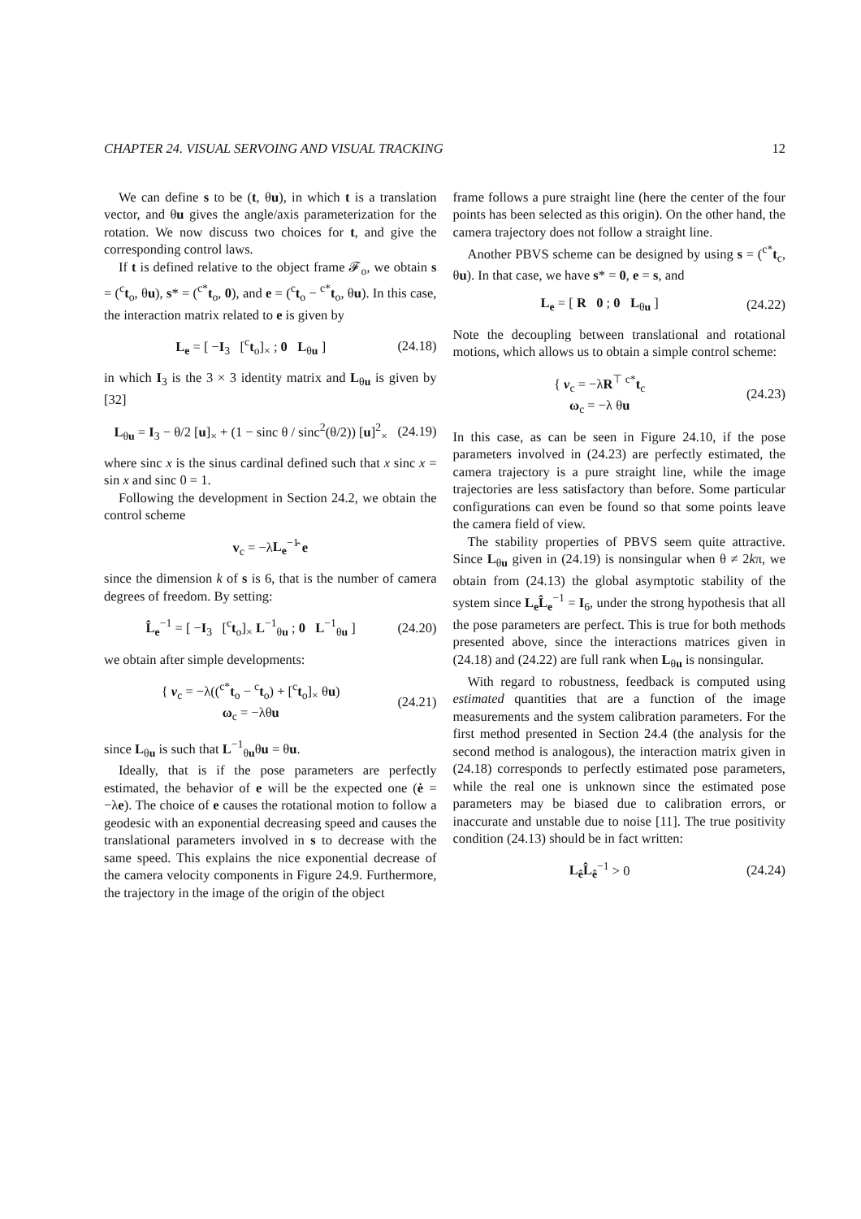CHAPTER 24. VISUAL SERVOING AND VISUAL TRACKING 12
We can define s to be (t, θu), in which t is a translation vector, and θu gives the angle/axis parameterization for the rotation. We now discuss two choices for t, and give the corresponding control laws.
If t is defined relative to the object frame 𝓕<sub>o</sub>, we obtain s = (<sup>c</sup>t<sub>o</sub>, θu), s* = (<sup>c*</sup>t<sub>o</sub>, 0), and e = (<sup>c</sup>t<sub>o</sub> − <sup>c*</sup>t<sub>o</sub>, θu). In this case, the interaction matrix related to e is given by
L<sub>e</sub> = [ −I<sub>3</sub> [<sup>c</sup>t<sub>o</sub>]<sub>×</sub> ; 0 L<sub>θu</sub> ] (24.18)
in which I<sub>3</sub> is the 3 × 3 identity matrix and L<sub>θu</sub> is given by [32]
L<sub>θu</sub> = I<sub>3</sub> − θ/2 [u]<sub>×</sub> + (1 − sinc θ / sinc<sup>2</sup>(θ/2)) [u]<sup>2</sup><sub>×</sub> (24.19)
where sinc x is the sinus cardinal defined such that x sinc x = sin x and sinc 0 = 1.
Following the development in Section 24.2, we obtain the control scheme
v<sub>c</sub> = −λL<sub>e</sub><sup>−1</sup>̂ e
since the dimension k of s is 6, that is the number of camera degrees of freedom. By setting:
L̂<sub>e</sub><sup>−1</sup> = [ −I<sub>3</sub> [<sup>c</sup>t<sub>o</sub>]<sub>×</sub> L<sup>−1</sup><sub>θu</sub> ; 0 L<sup>−1</sup><sub>θu</sub> ] (24.20)
we obtain after simple developments:
{ v<sub>c</sub> = −λ((<sup>c*</sup>t<sub>o</sub> − <sup>c</sup>t<sub>o</sub>) + [<sup>c</sup>t<sub>o</sub>]<sub>×</sub> θu)
ω<sub>c</sub> = −λθu (24.21)
since L<sub>θu</sub> is such that L<sup>−1</sup><sub>θu</sub>θu = θu.
Ideally, that is if the pose parameters are perfectly estimated, the behavior of e will be the expected one (ė = −λe). The choice of e causes the rotational motion to follow a geodesic with an exponential decreasing speed and causes the translational parameters involved in s to decrease with the same speed. This explains the nice exponential decrease of the camera velocity components in Figure 24.9. Furthermore, the trajectory in the image of the origin of the object
frame follows a pure straight line (here the center of the four points has been selected as this origin). On the other hand, the camera trajectory does not follow a straight line.
Another PBVS scheme can be designed by using s = (<sup>c*</sup>t<sub>c</sub>, θu). In that case, we have s* = 0, e = s, and
L<sub>e</sub> = [ R 0 ; 0 L<sub>θu</sub> ] (24.22)
Note the decoupling between translational and rotational motions, which allows us to obtain a simple control scheme:
{ v<sub>c</sub> = −λR<sup>⊤ c*</sup>t<sub>c</sub>
ω<sub>c</sub> = −λ θu (24.23)
In this case, as can be seen in Figure 24.10, if the pose parameters involved in (24.23) are perfectly estimated, the camera trajectory is a pure straight line, while the image trajectories are less satisfactory than before. Some particular configurations can even be found so that some points leave the camera field of view.
The stability properties of PBVS seem quite attractive. Since L<sub>θu</sub> given in (24.19) is nonsingular when θ ≠ 2kπ, we obtain from (24.13) the global asymptotic stability of the system since L<sub>e</sub>L̂<sub>e</sub><sup>−1</sup> = I<sub>6</sub>, under the strong hypothesis that all the pose parameters are perfect. This is true for both methods presented above, since the interactions matrices given in (24.18) and (24.22) are full rank when L<sub>θu</sub> is nonsingular.
With regard to robustness, feedback is computed using estimated quantities that are a function of the image measurements and the system calibration parameters. For the first method presented in Section 24.4 (the analysis for the second method is analogous), the interaction matrix given in (24.18) corresponds to perfectly estimated pose parameters, while the real one is unknown since the estimated pose parameters may be biased due to calibration errors, or inaccurate and unstable due to noise [11]. The true positivity condition (24.13) should be in fact written:
L<sub>ê</sub>L̂<sub>ê</sub><sup>−1</sup> > 0 (24.24)